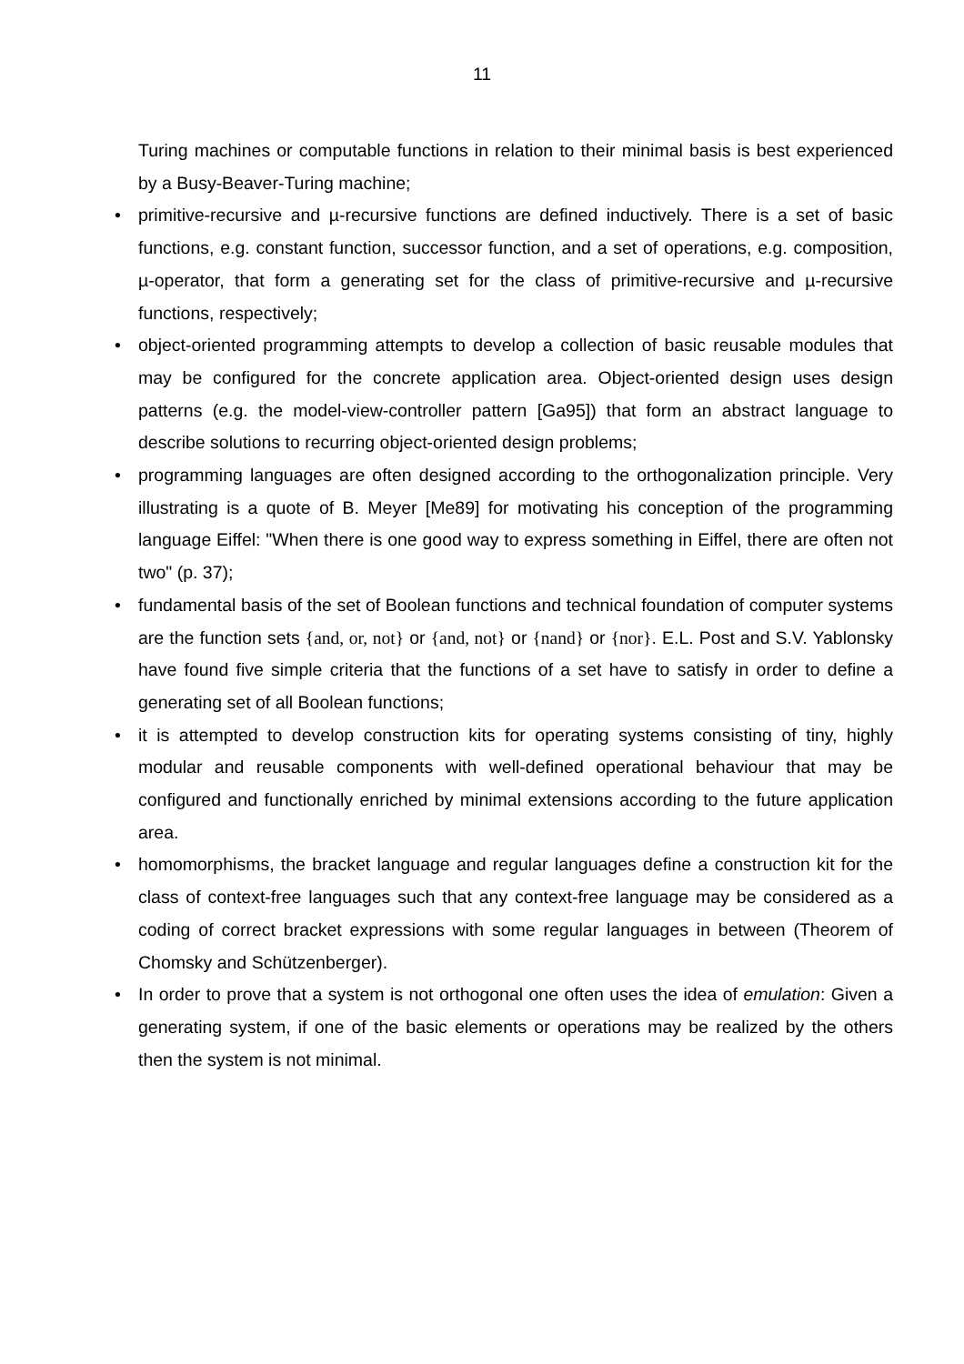11
Turing machines or computable functions in relation to their minimal basis is best experienced by a Busy-Beaver-Turing machine;
• primitive-recursive and µ-recursive functions are defined inductively. There is a set of basic functions, e.g. constant function, successor function, and a set of operations, e.g. composition, µ-operator, that form a generating set for the class of primitive-recursive and µ-recursive functions, respectively;
• object-oriented programming attempts to develop a collection of basic reusable modules that may be configured for the concrete application area. Object-oriented design uses design patterns (e.g. the model-view-controller pattern [Ga95]) that form an abstract language to describe solutions to recurring object-oriented design problems;
• programming languages are often designed according to the orthogonalization principle. Very illustrating is a quote of B. Meyer [Me89] for motivating his conception of the programming language Eiffel: "When there is one good way to express something in Eiffel, there are often not two" (p. 37);
• fundamental basis of the set of Boolean functions and technical foundation of computer systems are the function sets {and, or, not} or {and, not} or {nand} or {nor}. E.L. Post and S.V. Yablonsky have found five simple criteria that the functions of a set have to satisfy in order to define a generating set of all Boolean functions;
• it is attempted to develop construction kits for operating systems consisting of tiny, highly modular and reusable components with well-defined operational behaviour that may be configured and functionally enriched by minimal extensions according to the future application area.
• homomorphisms, the bracket language and regular languages define a construction kit for the class of context-free languages such that any context-free language may be considered as a coding of correct bracket expressions with some regular languages in between (Theorem of Chomsky and Schützenberger).
• In order to prove that a system is not orthogonal one often uses the idea of emulation: Given a generating system, if one of the basic elements or operations may be realized by the others then the system is not minimal.